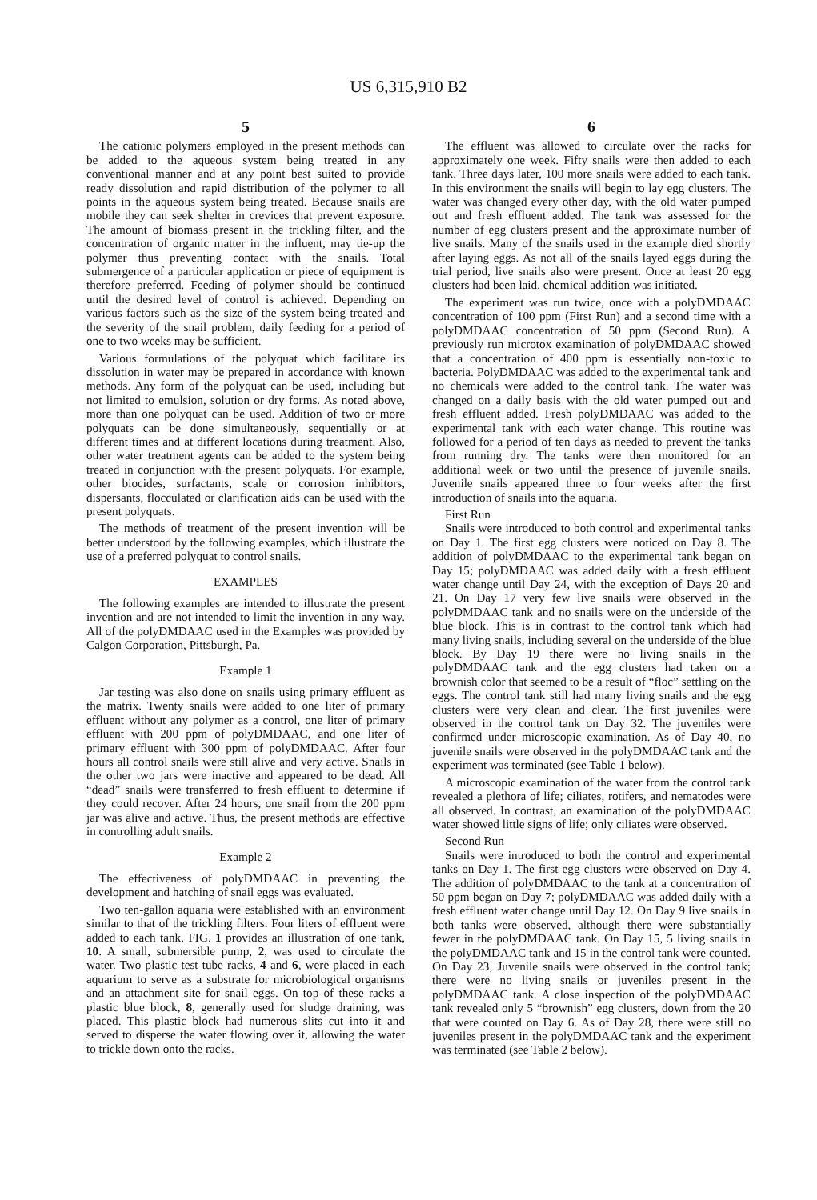US 6,315,910 B2
5
The cationic polymers employed in the present methods can be added to the aqueous system being treated in any conventional manner and at any point best suited to provide ready dissolution and rapid distribution of the polymer to all points in the aqueous system being treated. Because snails are mobile they can seek shelter in crevices that prevent exposure. The amount of biomass present in the trickling filter, and the concentration of organic matter in the influent, may tie-up the polymer thus preventing contact with the snails. Total submergence of a particular application or piece of equipment is therefore preferred. Feeding of polymer should be continued until the desired level of control is achieved. Depending on various factors such as the size of the system being treated and the severity of the snail problem, daily feeding for a period of one to two weeks may be sufficient.
Various formulations of the polyquat which facilitate its dissolution in water may be prepared in accordance with known methods. Any form of the polyquat can be used, including but not limited to emulsion, solution or dry forms. As noted above, more than one polyquat can be used. Addition of two or more polyquats can be done simultaneously, sequentially or at different times and at different locations during treatment. Also, other water treatment agents can be added to the system being treated in conjunction with the present polyquats. For example, other biocides, surfactants, scale or corrosion inhibitors, dispersants, flocculated or clarification aids can be used with the present polyquats.
The methods of treatment of the present invention will be better understood by the following examples, which illustrate the use of a preferred polyquat to control snails.
EXAMPLES
The following examples are intended to illustrate the present invention and are not intended to limit the invention in any way. All of the polyDMDAAC used in the Examples was provided by Calgon Corporation, Pittsburgh, Pa.
Example 1
Jar testing was also done on snails using primary effluent as the matrix. Twenty snails were added to one liter of primary effluent without any polymer as a control, one liter of primary effluent with 200 ppm of polyDMDAAC, and one liter of primary effluent with 300 ppm of polyDMDAAC. After four hours all control snails were still alive and very active. Snails in the other two jars were inactive and appeared to be dead. All “dead” snails were transferred to fresh effluent to determine if they could recover. After 24 hours, one snail from the 200 ppm jar was alive and active. Thus, the present methods are effective in controlling adult snails.
Example 2
The effectiveness of polyDMDAAC in preventing the development and hatching of snail eggs was evaluated.
Two ten-gallon aquaria were established with an environment similar to that of the trickling filters. Four liters of effluent were added to each tank. FIG. 1 provides an illustration of one tank, 10. A small, submersible pump, 2, was used to circulate the water. Two plastic test tube racks, 4 and 6, were placed in each aquarium to serve as a substrate for microbiological organisms and an attachment site for snail eggs. On top of these racks a plastic blue block, 8, generally used for sludge draining, was placed. This plastic block had numerous slits cut into it and served to disperse the water flowing over it, allowing the water to trickle down onto the racks.
6
The effluent was allowed to circulate over the racks for approximately one week. Fifty snails were then added to each tank. Three days later, 100 more snails were added to each tank. In this environment the snails will begin to lay egg clusters. The water was changed every other day, with the old water pumped out and fresh effluent added. The tank was assessed for the number of egg clusters present and the approximate number of live snails. Many of the snails used in the example died shortly after laying eggs. As not all of the snails layed eggs during the trial period, live snails also were present. Once at least 20 egg clusters had been laid, chemical addition was initiated.
The experiment was run twice, once with a polyDMDAAC concentration of 100 ppm (First Run) and a second time with a polyDMDAAC concentration of 50 ppm (Second Run). A previously run microtox examination of polyDMDAAC showed that a concentration of 400 ppm is essentially non-toxic to bacteria. PolyDMDAAC was added to the experimental tank and no chemicals were added to the control tank. The water was changed on a daily basis with the old water pumped out and fresh effluent added. Fresh polyDMDAAC was added to the experimental tank with each water change. This routine was followed for a period of ten days as needed to prevent the tanks from running dry. The tanks were then monitored for an additional week or two until the presence of juvenile snails. Juvenile snails appeared three to four weeks after the first introduction of snails into the aquaria.
First Run
Snails were introduced to both control and experimental tanks on Day 1. The first egg clusters were noticed on Day 8. The addition of polyDMDAAC to the experimental tank began on Day 15; polyDMDAAC was added daily with a fresh effluent water change until Day 24, with the exception of Days 20 and 21. On Day 17 very few live snails were observed in the polyDMDAAC tank and no snails were on the underside of the blue block. This is in contrast to the control tank which had many living snails, including several on the underside of the blue block. By Day 19 there were no living snails in the polyDMDAAC tank and the egg clusters had taken on a brownish color that seemed to be a result of “floc” settling on the eggs. The control tank still had many living snails and the egg clusters were very clean and clear. The first juveniles were observed in the control tank on Day 32. The juveniles were confirmed under microscopic examination. As of Day 40, no juvenile snails were observed in the polyDMDAAC tank and the experiment was terminated (see Table 1 below).
A microscopic examination of the water from the control tank revealed a plethora of life; ciliates, rotifers, and nematodes were all observed. In contrast, an examination of the polyDMDAAC water showed little signs of life; only ciliates were observed.
Second Run
Snails were introduced to both the control and experimental tanks on Day 1. The first egg clusters were observed on Day 4. The addition of polyDMDAAC to the tank at a concentration of 50 ppm began on Day 7; polyDMDAAC was added daily with a fresh effluent water change until Day 12. On Day 9 live snails in both tanks were observed, although there were substantially fewer in the polyDMDAAC tank. On Day 15, 5 living snails in the polyDMDAAC tank and 15 in the control tank were counted. On Day 23, Juvenile snails were observed in the control tank; there were no living snails or juveniles present in the polyDMDAAC tank. A close inspection of the polyDMDAAC tank revealed only 5 “brownish” egg clusters, down from the 20 that were counted on Day 6. As of Day 28, there were still no juveniles present in the polyDMDAAC tank and the experiment was terminated (see Table 2 below).